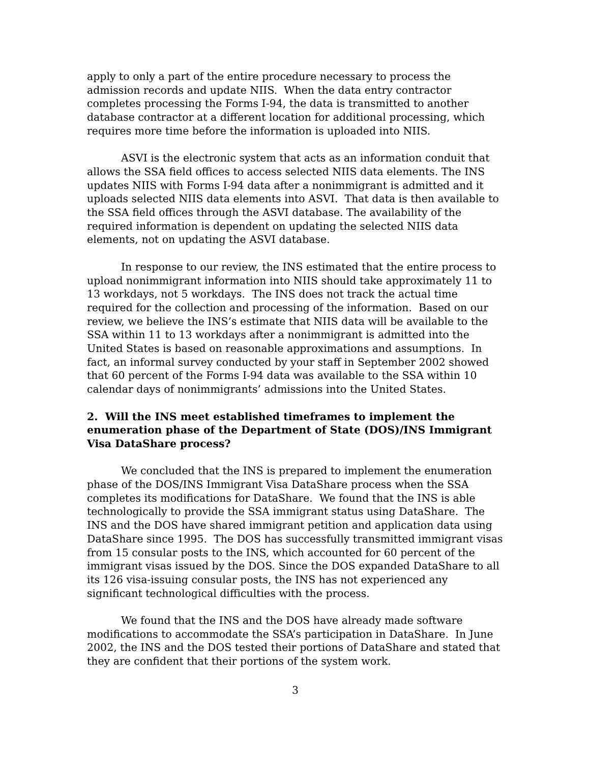apply to only a part of the entire procedure necessary to process the admission records and update NIIS. When the data entry contractor completes processing the Forms I-94, the data is transmitted to another database contractor at a different location for additional processing, which requires more time before the information is uploaded into NIIS.
ASVI is the electronic system that acts as an information conduit that allows the SSA field offices to access selected NIIS data elements. The INS updates NIIS with Forms I-94 data after a nonimmigrant is admitted and it uploads selected NIIS data elements into ASVI. That data is then available to the SSA field offices through the ASVI database. The availability of the required information is dependent on updating the selected NIIS data elements, not on updating the ASVI database.
In response to our review, the INS estimated that the entire process to upload nonimmigrant information into NIIS should take approximately 11 to 13 workdays, not 5 workdays. The INS does not track the actual time required for the collection and processing of the information. Based on our review, we believe the INS’s estimate that NIIS data will be available to the SSA within 11 to 13 workdays after a nonimmigrant is admitted into the United States is based on reasonable approximations and assumptions. In fact, an informal survey conducted by your staff in September 2002 showed that 60 percent of the Forms I-94 data was available to the SSA within 10 calendar days of nonimmigrants’ admissions into the United States.
2. Will the INS meet established timeframes to implement the enumeration phase of the Department of State (DOS)/INS Immigrant Visa DataShare process?
We concluded that the INS is prepared to implement the enumeration phase of the DOS/INS Immigrant Visa DataShare process when the SSA completes its modifications for DataShare. We found that the INS is able technologically to provide the SSA immigrant status using DataShare. The INS and the DOS have shared immigrant petition and application data using DataShare since 1995. The DOS has successfully transmitted immigrant visas from 15 consular posts to the INS, which accounted for 60 percent of the immigrant visas issued by the DOS. Since the DOS expanded DataShare to all its 126 visa-issuing consular posts, the INS has not experienced any significant technological difficulties with the process.
We found that the INS and the DOS have already made software modifications to accommodate the SSA’s participation in DataShare. In June 2002, the INS and the DOS tested their portions of DataShare and stated that they are confident that their portions of the system work.
3